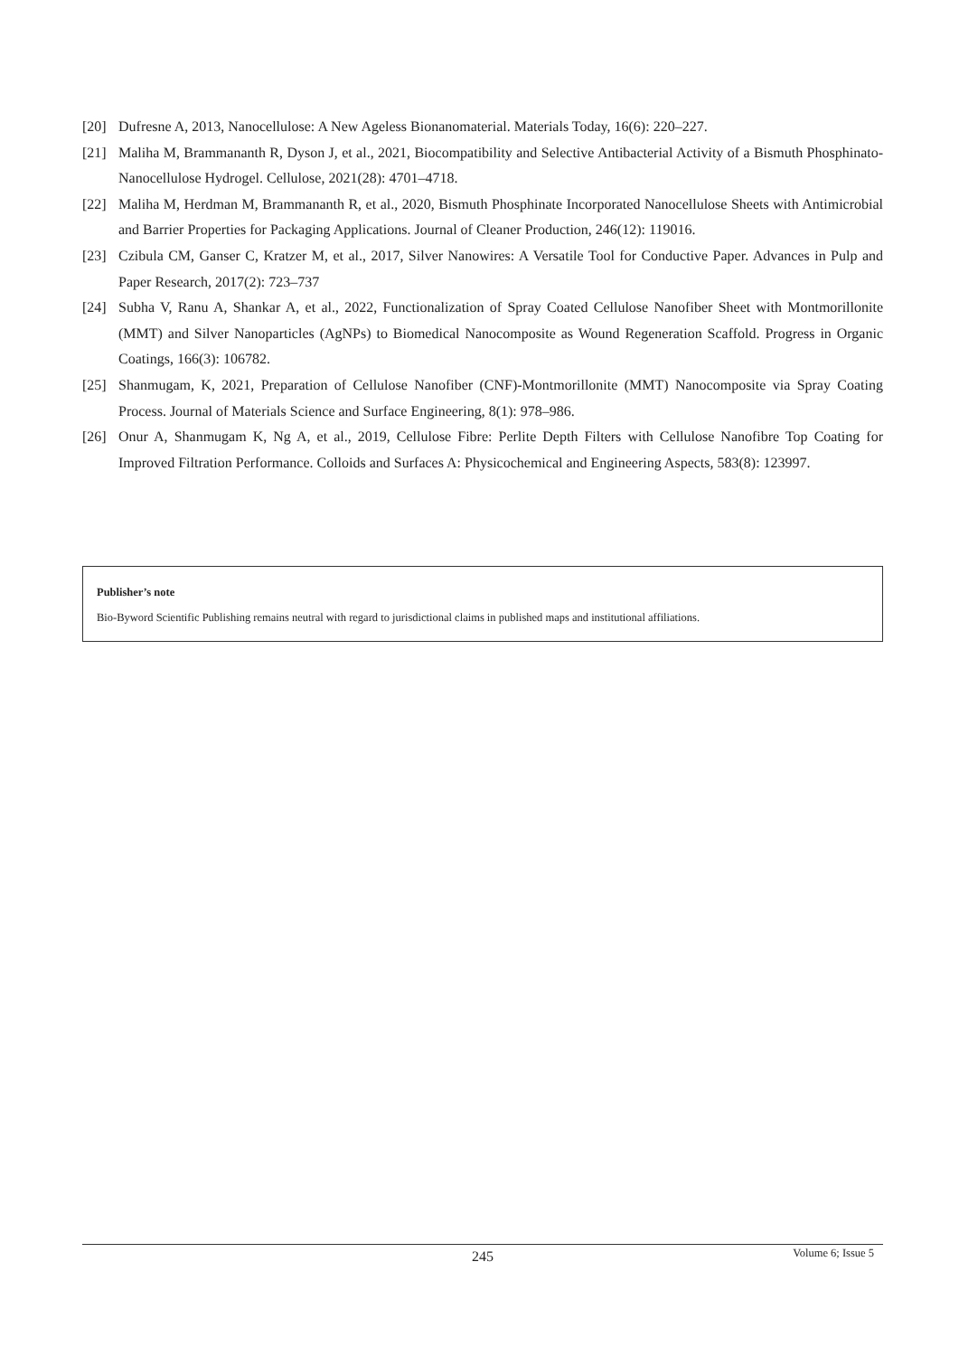[20] Dufresne A, 2013, Nanocellulose: A New Ageless Bionanomaterial. Materials Today, 16(6): 220–227.
[21] Maliha M, Brammananth R, Dyson J, et al., 2021, Biocompatibility and Selective Antibacterial Activity of a Bismuth Phosphinato-Nanocellulose Hydrogel. Cellulose, 2021(28): 4701–4718.
[22] Maliha M, Herdman M, Brammananth R, et al., 2020, Bismuth Phosphinate Incorporated Nanocellulose Sheets with Antimicrobial and Barrier Properties for Packaging Applications. Journal of Cleaner Production, 246(12): 119016.
[23] Czibula CM, Ganser C, Kratzer M, et al., 2017, Silver Nanowires: A Versatile Tool for Conductive Paper. Advances in Pulp and Paper Research, 2017(2): 723–737
[24] Subha V, Ranu A, Shankar A, et al., 2022, Functionalization of Spray Coated Cellulose Nanofiber Sheet with Montmorillonite (MMT) and Silver Nanoparticles (AgNPs) to Biomedical Nanocomposite as Wound Regeneration Scaffold. Progress in Organic Coatings, 166(3): 106782.
[25] Shanmugam, K, 2021, Preparation of Cellulose Nanofiber (CNF)-Montmorillonite (MMT) Nanocomposite via Spray Coating Process. Journal of Materials Science and Surface Engineering, 8(1): 978–986.
[26] Onur A, Shanmugam K, Ng A, et al., 2019, Cellulose Fibre: Perlite Depth Filters with Cellulose Nanofibre Top Coating for Improved Filtration Performance. Colloids and Surfaces A: Physicochemical and Engineering Aspects, 583(8): 123997.
Publisher’s note
Bio-Byword Scientific Publishing remains neutral with regard to jurisdictional claims in published maps and institutional affiliations.
245
Volume 6; Issue 5